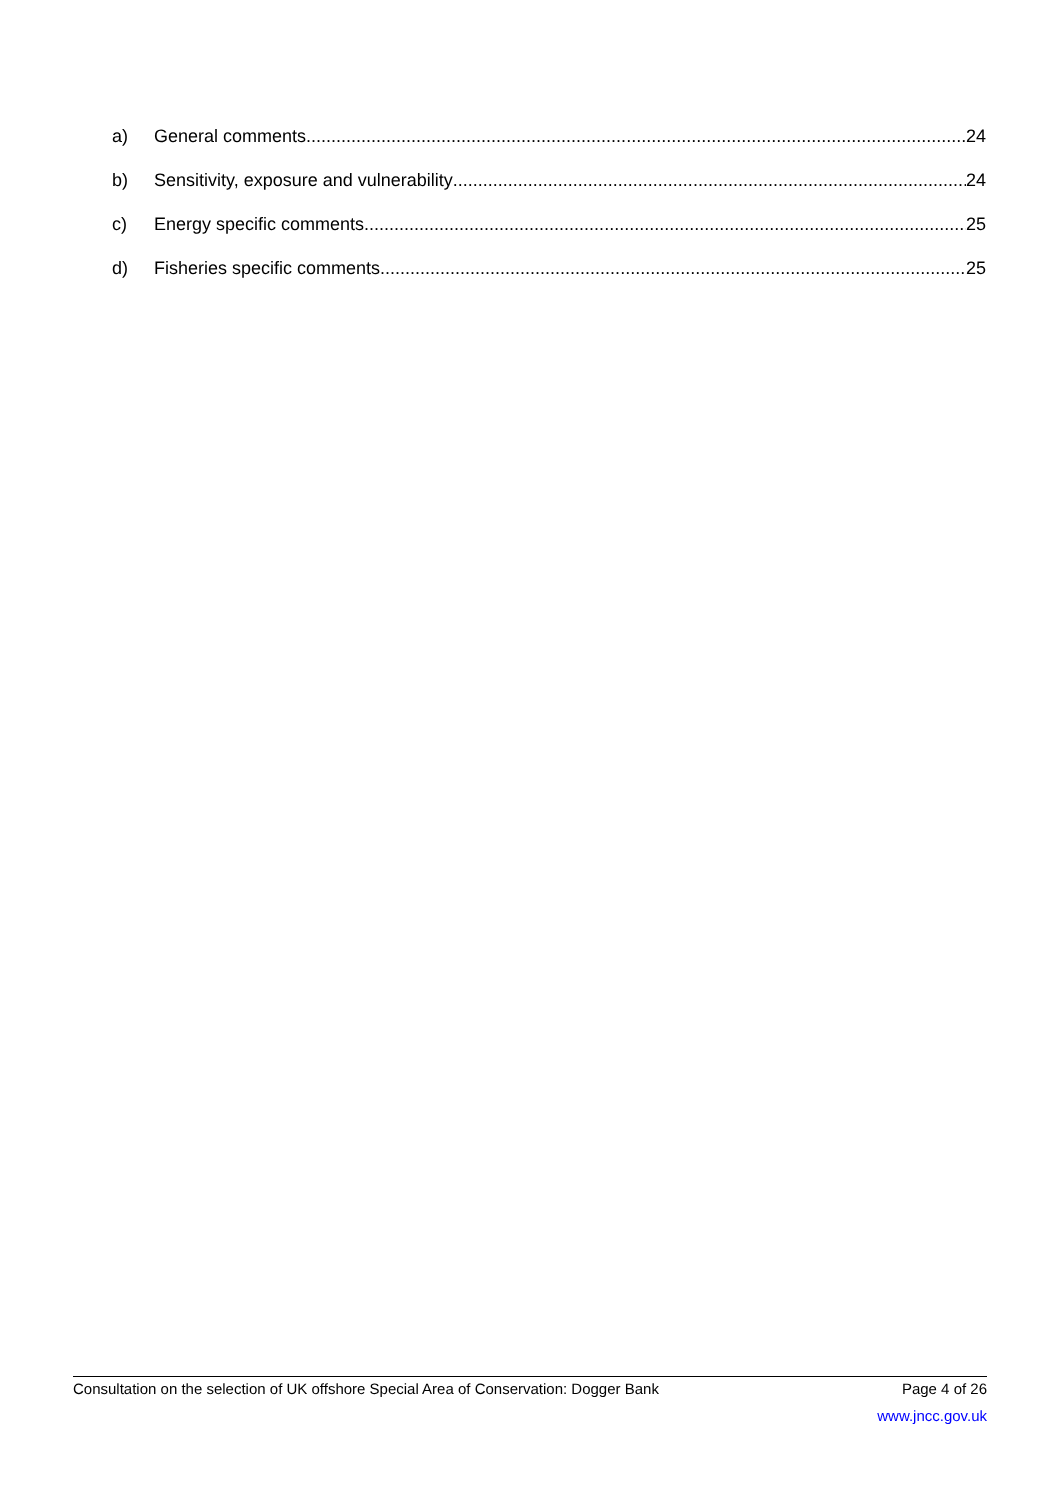a) General comments 24
b) Sensitivity, exposure and vulnerability 24
c) Energy specific comments 25
d) Fisheries specific comments 25
Consultation on the selection of UK offshore Special Area of Conservation: Dogger Bank Page 4 of 26
www.jncc.gov.uk